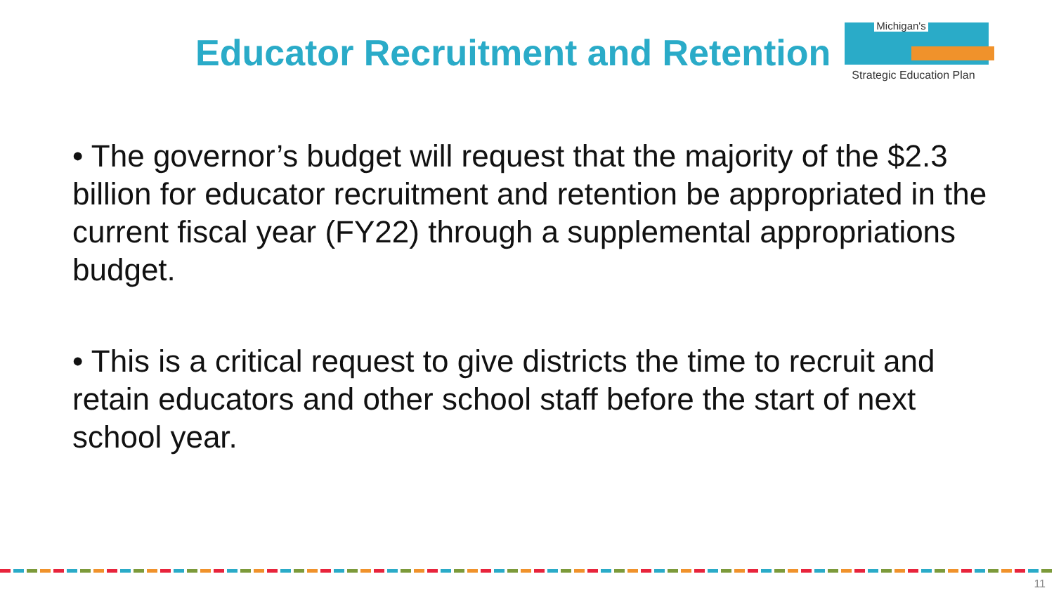Educator Recruitment and Retention
Michigan's
Strategic Education Plan
• The governor’s budget will request that the majority of the $2.3 billion for educator recruitment and retention be appropriated in the current fiscal year (FY22) through a supplemental appropriations budget.
• This is a critical request to give districts the time to recruit and retain educators and other school staff before the start of next school year.
11